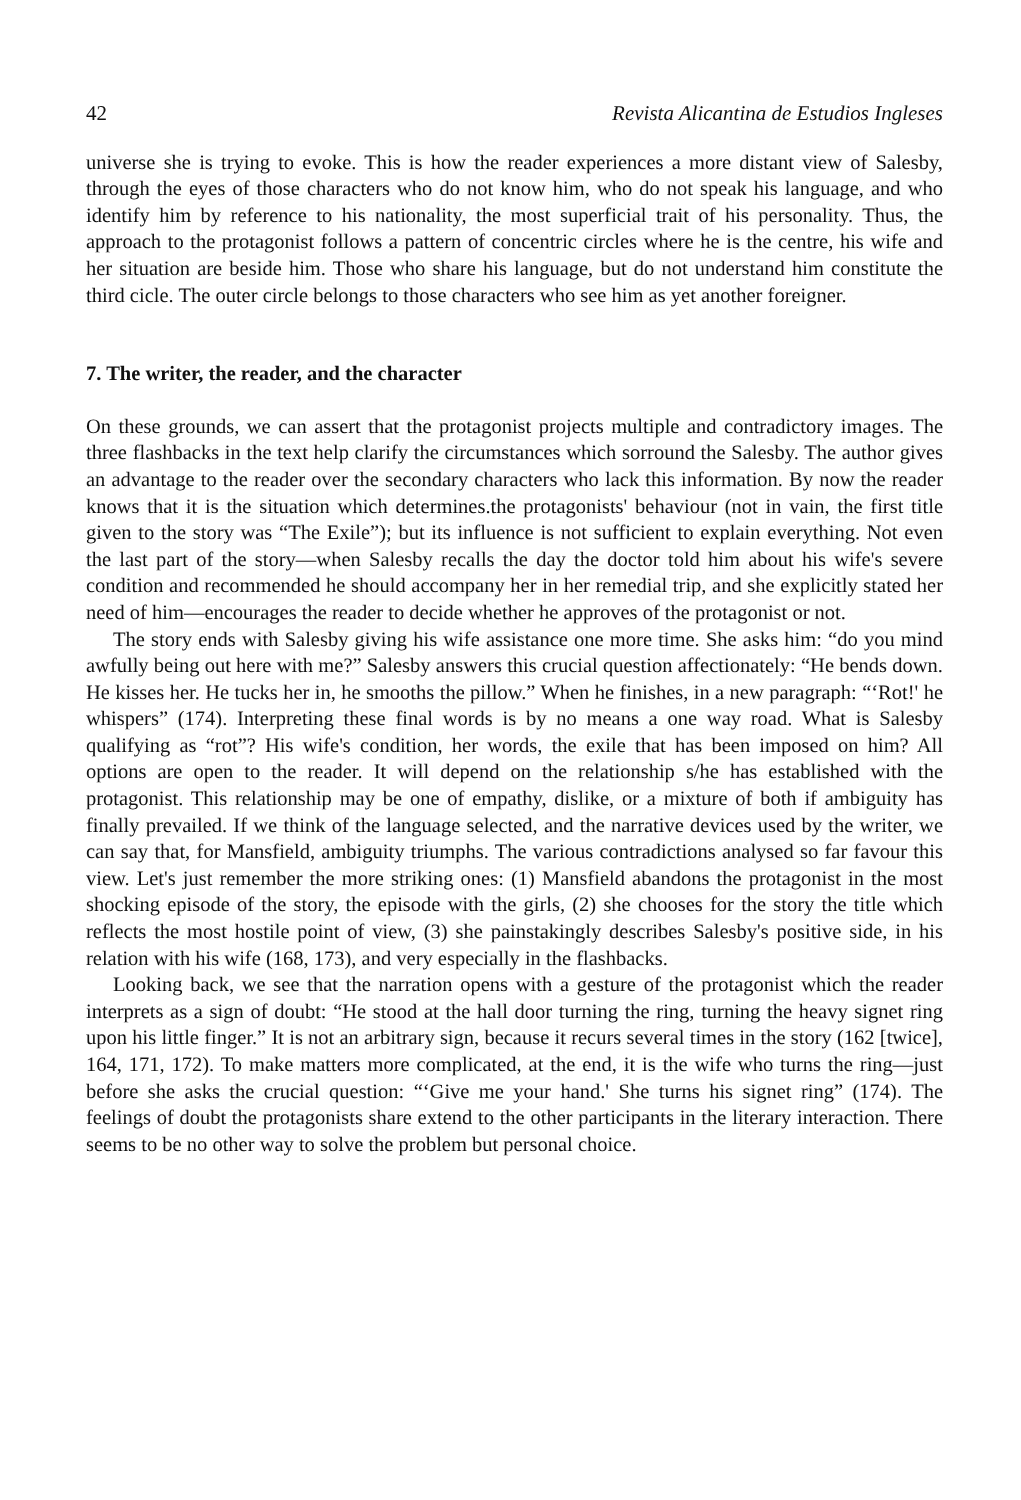42 Revista Alicantina de Estudios Ingleses
universe she is trying to evoke. This is how the reader experiences a more distant view of Salesby, through the eyes of those characters who do not know him, who do not speak his language, and who identify him by reference to his nationality, the most superficial trait of his personality. Thus, the approach to the protagonist follows a pattern of concentric circles where he is the centre, his wife and her situation are beside him. Those who share his language, but do not understand him constitute the third cicle. The outer circle belongs to those characters who see him as yet another foreigner.
7. The writer, the reader, and the character
On these grounds, we can assert that the protagonist projects multiple and contradictory images. The three flashbacks in the text help clarify the circumstances which sorround the Salesby. The author gives an advantage to the reader over the secondary characters who lack this information. By now the reader knows that it is the situation which determines.the protagonists' behaviour (not in vain, the first title given to the story was “The Exile”); but its influence is not sufficient to explain everything. Not even the last part of the story—when Salesby recalls the day the doctor told him about his wife's severe condition and recommended he should accompany her in her remedial trip, and she explicitly stated her need of him—encourages the reader to decide whether he approves of the protagonist or not.
The story ends with Salesby giving his wife assistance one more time. She asks him: “do you mind awfully being out here with me?” Salesby answers this crucial question affectionately: “He bends down. He kisses her. He tucks her in, he smooths the pillow.” When he finishes, in a new paragraph: “‘Rot!' he whispers” (174). Interpreting these final words is by no means a one way road. What is Salesby qualifying as “rot”? His wife's condition, her words, the exile that has been imposed on him? All options are open to the reader. It will depend on the relationship s/he has established with the protagonist. This relationship may be one of empathy, dislike, or a mixture of both if ambiguity has finally prevailed. If we think of the language selected, and the narrative devices used by the writer, we can say that, for Mansfield, ambiguity triumphs. The various contradictions analysed so far favour this view. Let's just remember the more striking ones: (1) Mansfield abandons the protagonist in the most shocking episode of the story, the episode with the girls, (2) she chooses for the story the title which reflects the most hostile point of view, (3) she painstakingly describes Salesby's positive side, in his relation with his wife (168, 173), and very especially in the flashbacks.
Looking back, we see that the narration opens with a gesture of the protagonist which the reader interprets as a sign of doubt: “He stood at the hall door turning the ring, turning the heavy signet ring upon his little finger.” It is not an arbitrary sign, because it recurs several times in the story (162 [twice], 164, 171, 172). To make matters more complicated, at the end, it is the wife who turns the ring—just before she asks the crucial question: “‘Give me your hand.' She turns his signet ring” (174). The feelings of doubt the protagonists share extend to the other participants in the literary interaction. There seems to be no other way to solve the problem but personal choice.